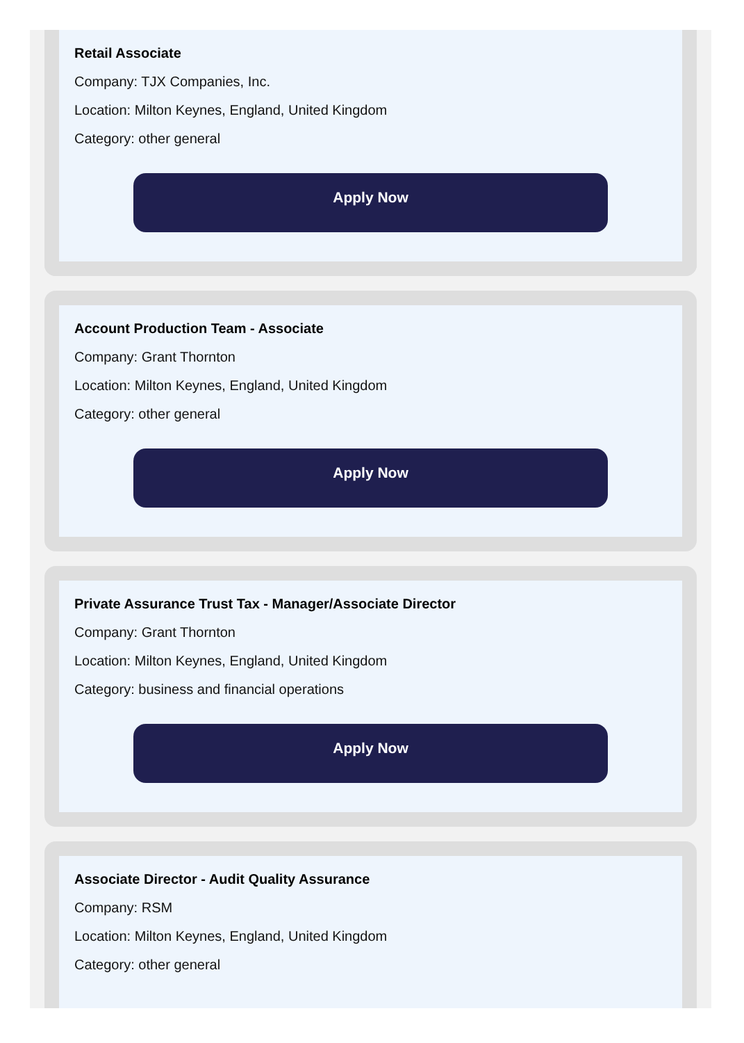Retail Associate
Company: TJX Companies, Inc.
Location: Milton Keynes, England, United Kingdom
Category: other general
Apply Now
Account Production Team - Associate
Company: Grant Thornton
Location: Milton Keynes, England, United Kingdom
Category: other general
Apply Now
Private Assurance Trust Tax - Manager/Associate Director
Company: Grant Thornton
Location: Milton Keynes, England, United Kingdom
Category: business and financial operations
Apply Now
Associate Director - Audit Quality Assurance
Company: RSM
Location: Milton Keynes, England, United Kingdom
Category: other general